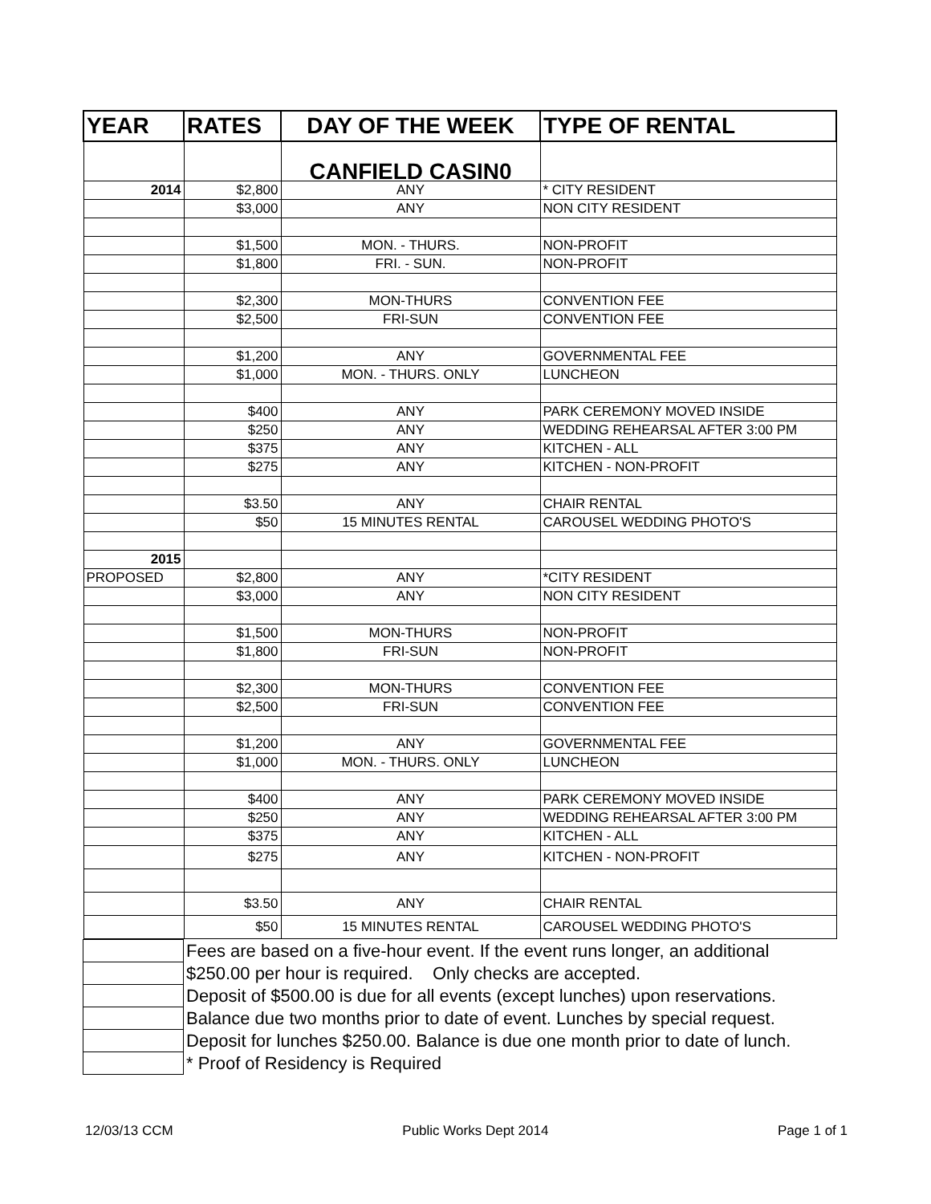| YEAR | RATES | DAY OF THE WEEK | TYPE OF RENTAL |
| --- | --- | --- | --- |
| | | CANFIELD CASIN0 | |
| 2014 | $2,800 | ANY | * CITY RESIDENT |
| | $3,000 | ANY | NON CITY RESIDENT |
| | $1,500 | MON. - THURS. | NON-PROFIT |
| | $1,800 | FRI. - SUN. | NON-PROFIT |
| | $2,300 | MON-THURS | CONVENTION FEE |
| | $2,500 | FRI-SUN | CONVENTION FEE |
| | $1,200 | ANY | GOVERNMENTAL FEE |
| | $1,000 | MON. - THURS. ONLY | LUNCHEON |
| | $400 | ANY | PARK CEREMONY MOVED INSIDE |
| | $250 | ANY | WEDDING REHEARSAL AFTER 3:00 PM |
| | $375 | ANY | KITCHEN - ALL |
| | $275 | ANY | KITCHEN - NON-PROFIT |
| | $3.50 | ANY | CHAIR RENTAL |
| | $50 | 15 MINUTES RENTAL | CAROUSEL WEDDING PHOTO'S |
| 2015 | | | |
| PROPOSED | $2,800 | ANY | *CITY RESIDENT |
| | $3,000 | ANY | NON CITY RESIDENT |
| | $1,500 | MON-THURS | NON-PROFIT |
| | $1,800 | FRI-SUN | NON-PROFIT |
| | $2,300 | MON-THURS | CONVENTION FEE |
| | $2,500 | FRI-SUN | CONVENTION FEE |
| | $1,200 | ANY | GOVERNMENTAL FEE |
| | $1,000 | MON. - THURS. ONLY | LUNCHEON |
| | $400 | ANY | PARK CEREMONY MOVED INSIDE |
| | $250 | ANY | WEDDING REHEARSAL AFTER 3:00 PM |
| | $375 | ANY | KITCHEN - ALL |
| | $275 | ANY | KITCHEN - NON-PROFIT |
| | $3.50 | ANY | CHAIR RENTAL |
| | $50 | 15 MINUTES RENTAL | CAROUSEL WEDDING PHOTO'S |
| | Fees are based on a five-hour event. If the event runs longer, an additional |
| | $250.00 per hour is required. Only checks are accepted. |
| | Deposit of $500.00 is due for all events (except lunches) upon reservations. |
| | Balance due two months prior to date of event. Lunches by special request. |
| | Deposit for lunches $250.00. Balance is due one month prior to date of lunch. |
| | * Proof of Residency is Required |
12/03/13 CCM Public Works Dept 2014 Page 1 of 1